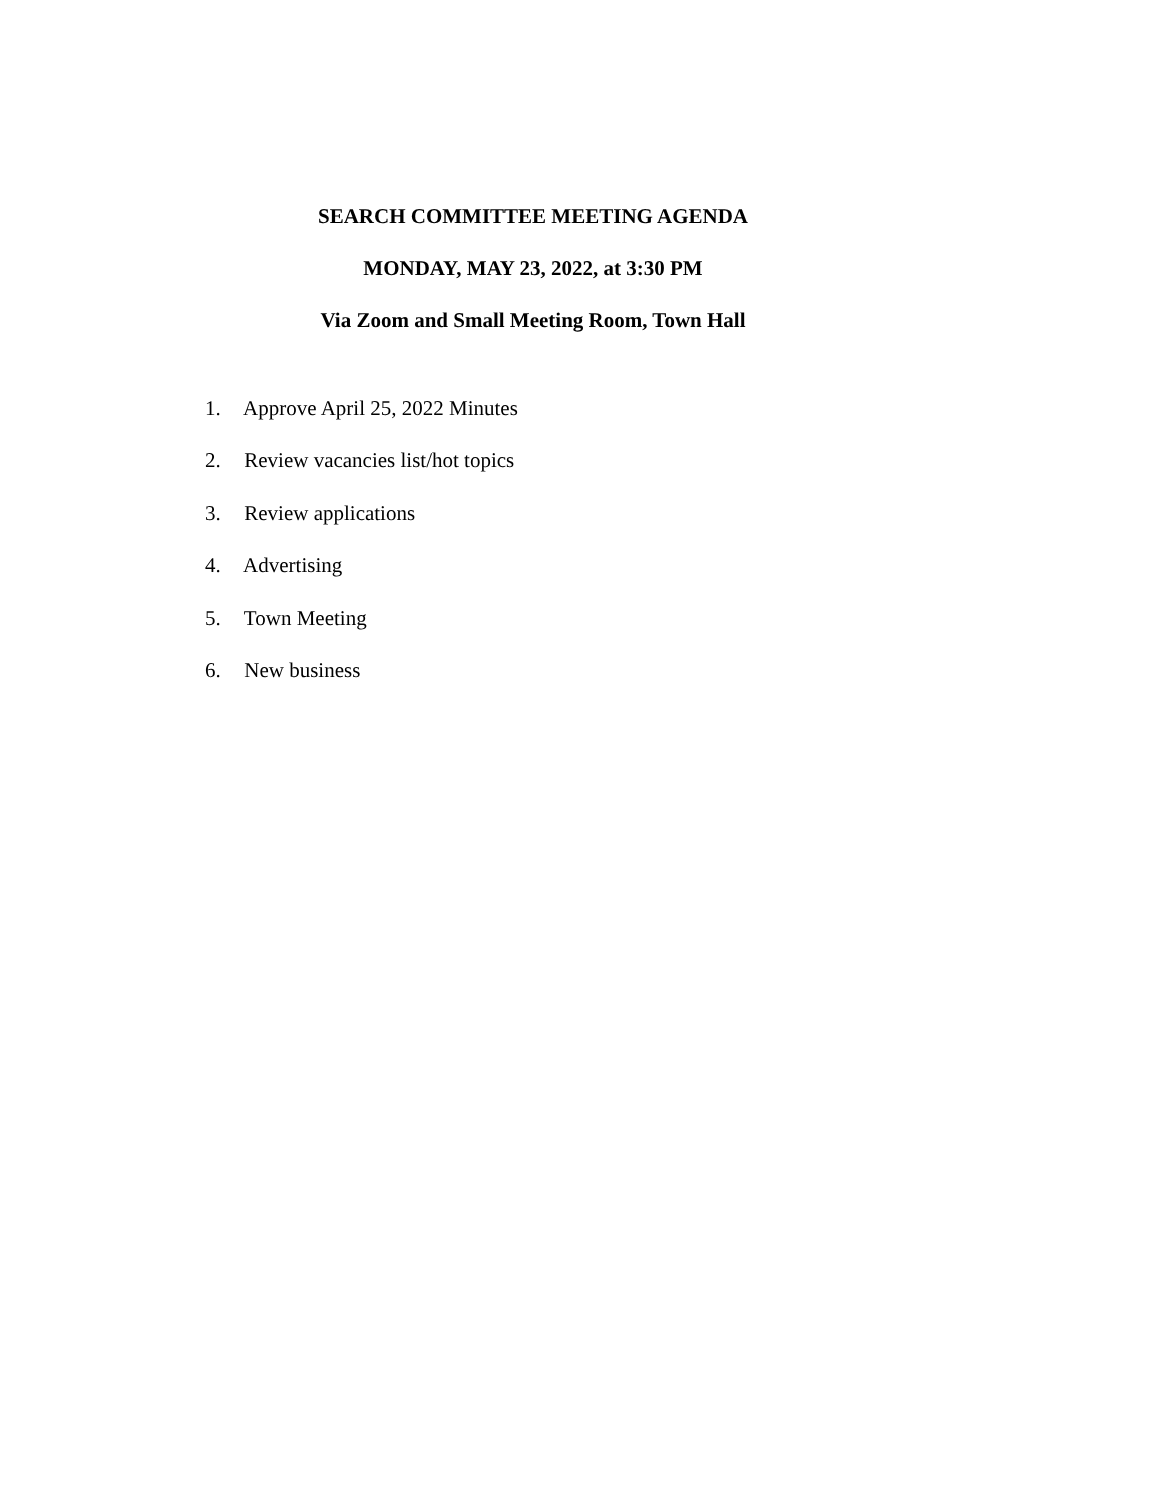SEARCH COMMITTEE MEETING AGENDA
MONDAY, MAY 23, 2022, at 3:30 PM
Via Zoom and Small Meeting Room, Town Hall
1. Approve April 25, 2022 Minutes
2. Review vacancies list/hot topics
3. Review applications
4. Advertising
5. Town Meeting
6. New business